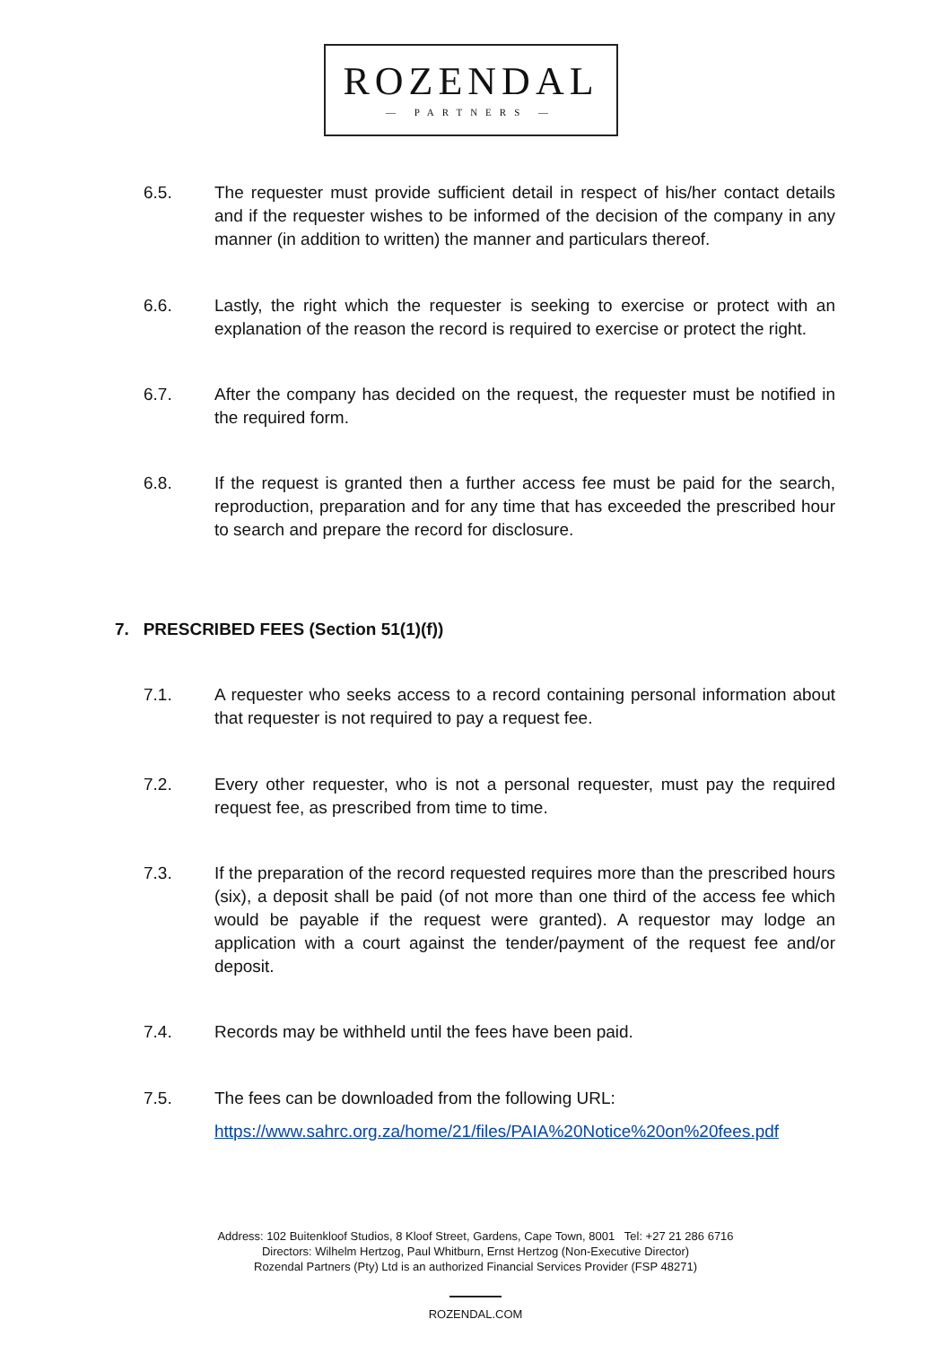ROZENDAL
— PARTNERS —
6.5. The requester must provide sufficient detail in respect of his/her contact details and if the requester wishes to be informed of the decision of the company in any manner (in addition to written) the manner and particulars thereof.
6.6. Lastly, the right which the requester is seeking to exercise or protect with an explanation of the reason the record is required to exercise or protect the right.
6.7. After the company has decided on the request, the requester must be notified in the required form.
6.8. If the request is granted then a further access fee must be paid for the search, reproduction, preparation and for any time that has exceeded the prescribed hour to search and prepare the record for disclosure.
7. PRESCRIBED FEES (Section 51(1)(f))
7.1. A requester who seeks access to a record containing personal information about that requester is not required to pay a request fee.
7.2. Every other requester, who is not a personal requester, must pay the required request fee, as prescribed from time to time.
7.3. If the preparation of the record requested requires more than the prescribed hours (six), a deposit shall be paid (of not more than one third of the access fee which would be payable if the request were granted). A requestor may lodge an application with a court against the tender/payment of the request fee and/or deposit.
7.4. Records may be withheld until the fees have been paid.
7.5. The fees can be downloaded from the following URL:
https://www.sahrc.org.za/home/21/files/PAIA%20Notice%20on%20fees.pdf
Address: 102 Buitenkloof Studios, 8 Kloof Street, Gardens, Cape Town, 8001 Tel: +27 21 286 6716
Directors: Wilhelm Hertzog, Paul Whitburn, Ernst Hertzog (Non-Executive Director)
Rozendal Partners (Pty) Ltd is an authorized Financial Services Provider (FSP 48271)
ROZENDAL.COM